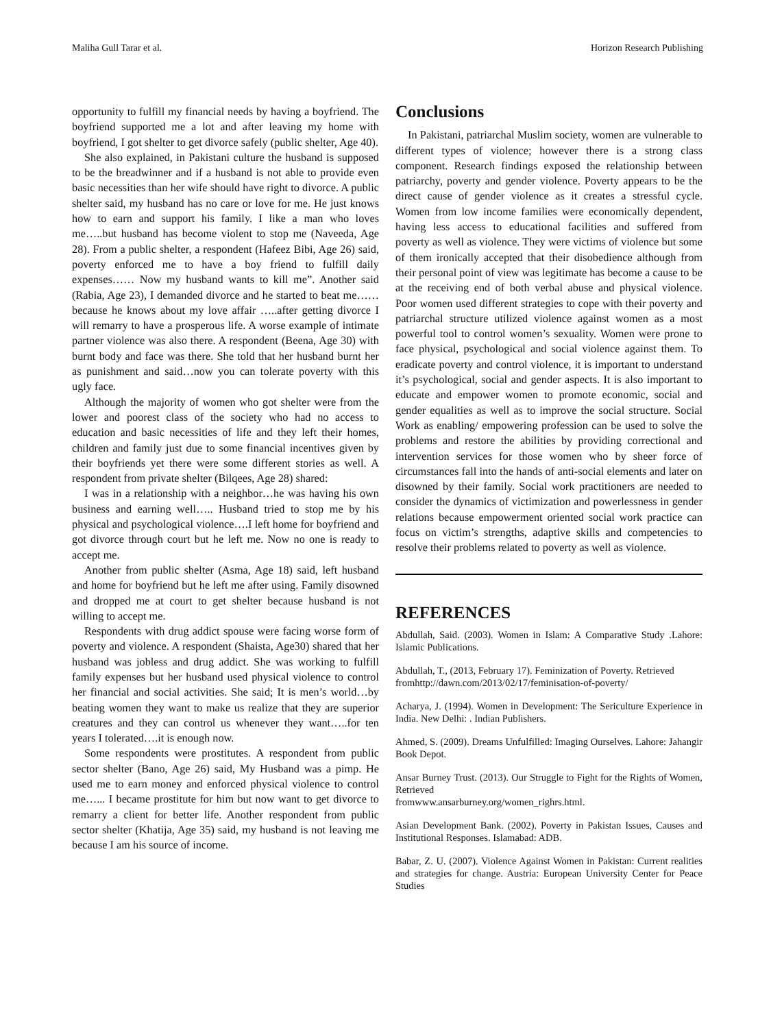Maliha Gull Tarar et al. Horizon Research Publishing
opportunity to fulfill my financial needs by having a boyfriend. The boyfriend supported me a lot and after leaving my home with boyfriend, I got shelter to get divorce safely (public shelter, Age 40).
She also explained, in Pakistani culture the husband is supposed to be the breadwinner and if a husband is not able to provide even basic necessities than her wife should have right to divorce. A public shelter said, my husband has no care or love for me. He just knows how to earn and support his family. I like a man who loves me…..but husband has become violent to stop me (Naveeda, Age 28). From a public shelter, a respondent (Hafeez Bibi, Age 26) said, poverty enforced me to have a boy friend to fulfill daily expenses…… Now my husband wants to kill me”. Another said (Rabia, Age 23), I demanded divorce and he started to beat me……because he knows about my love affair …..after getting divorce I will remarry to have a prosperous life. A worse example of intimate partner violence was also there. A respondent (Beena, Age 30) with burnt body and face was there. She told that her husband burnt her as punishment and said…now you can tolerate poverty with this ugly face.
Although the majority of women who got shelter were from the lower and poorest class of the society who had no access to education and basic necessities of life and they left their homes, children and family just due to some financial incentives given by their boyfriends yet there were some different stories as well. A respondent from private shelter (Bilqees, Age 28) shared:
I was in a relationship with a neighbor…he was having his own business and earning well….. Husband tried to stop me by his physical and psychological violence….I left home for boyfriend and got divorce through court but he left me. Now no one is ready to accept me.
Another from public shelter (Asma, Age 18) said, left husband and home for boyfriend but he left me after using. Family disowned and dropped me at court to get shelter because husband is not willing to accept me.
Respondents with drug addict spouse were facing worse form of poverty and violence. A respondent (Shaista, Age30) shared that her husband was jobless and drug addict. She was working to fulfill family expenses but her husband used physical violence to control her financial and social activities. She said; It is men’s world…by beating women they want to make us realize that they are superior creatures and they can control us whenever they want…..for ten years I tolerated….it is enough now.
Some respondents were prostitutes. A respondent from public sector shelter (Bano, Age 26) said, My Husband was a pimp. He used me to earn money and enforced physical violence to control me…... I became prostitute for him but now want to get divorce to remarry a client for better life. Another respondent from public sector shelter (Khatija, Age 35) said, my husband is not leaving me because I am his source of income.
Conclusions
In Pakistani, patriarchal Muslim society, women are vulnerable to different types of violence; however there is a strong class component. Research findings exposed the relationship between patriarchy, poverty and gender violence. Poverty appears to be the direct cause of gender violence as it creates a stressful cycle. Women from low income families were economically dependent, having less access to educational facilities and suffered from poverty as well as violence. They were victims of violence but some of them ironically accepted that their disobedience although from their personal point of view was legitimate has become a cause to be at the receiving end of both verbal abuse and physical violence. Poor women used different strategies to cope with their poverty and patriarchal structure utilized violence against women as a most powerful tool to control women’s sexuality. Women were prone to face physical, psychological and social violence against them. To eradicate poverty and control violence, it is important to understand it’s psychological, social and gender aspects. It is also important to educate and empower women to promote economic, social and gender equalities as well as to improve the social structure. Social Work as enabling/ empowering profession can be used to solve the problems and restore the abilities by providing correctional and intervention services for those women who by sheer force of circumstances fall into the hands of anti-social elements and later on disowned by their family. Social work practitioners are needed to consider the dynamics of victimization and powerlessness in gender relations because empowerment oriented social work practice can focus on victim’s strengths, adaptive skills and competencies to resolve their problems related to poverty as well as violence.
REFERENCES
Abdullah, Said. (2003). Women in Islam: A Comparative Study .Lahore: Islamic Publications.
Abdullah, T., (2013, February 17). Feminization of Poverty. Retrieved
fromhttp://dawn.com/2013/02/17/feminisation-of-poverty/
Acharya, J. (1994). Women in Development: The Sericulture Experience in India. New Delhi: . Indian Publishers.
Ahmed, S. (2009). Dreams Unfulfilled: Imaging Ourselves. Lahore: Jahangir Book Depot.
Ansar Burney Trust. (2013). Our Struggle to Fight for the Rights of Women, Retrieved
fromwww.ansarburney.org/women_righrs.html.
Asian Development Bank. (2002). Poverty in Pakistan Issues, Causes and Institutional Responses. Islamabad: ADB.
Babar, Z. U. (2007). Violence Against Women in Pakistan: Current realities and strategies for change. Austria: European University Center for Peace Studies